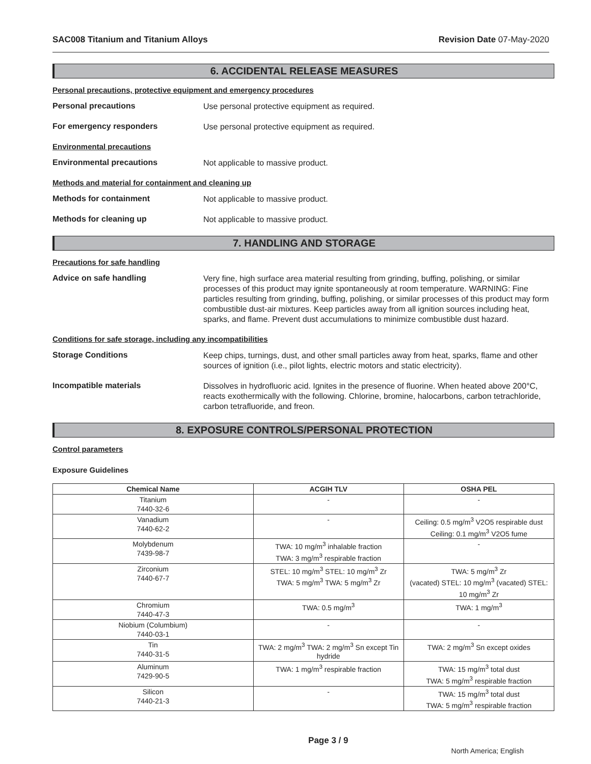SAC008 Titanium and Titanium Alloys Revision Date 07-May-2020
6. ACCIDENTAL RELEASE MEASURES
Personal precautions, protective equipment and emergency procedures
Personal precautions
Use personal protective equipment as required.
For emergency responders
Use personal protective equipment as required.
Environmental precautions
Environmental precautions
Not applicable to massive product.
Methods and material for containment and cleaning up
Methods for containment
Not applicable to massive product.
Methods for cleaning up
Not applicable to massive product.
7. HANDLING AND STORAGE
Precautions for safe handling
Advice on safe handling
Very fine, high surface area material resulting from grinding, buffing, polishing, or similar processes of this product may ignite spontaneously at room temperature. WARNING: Fine particles resulting from grinding, buffing, polishing, or similar processes of this product may form combustible dust-air mixtures. Keep particles away from all ignition sources including heat, sparks, and flame. Prevent dust accumulations to minimize combustible dust hazard.
Conditions for safe storage, including any incompatibilities
Storage Conditions
Keep chips, turnings, dust, and other small particles away from heat, sparks, flame and other sources of ignition (i.e., pilot lights, electric motors and static electricity).
Incompatible materials
Dissolves in hydrofluoric acid. Ignites in the presence of fluorine. When heated above 200°C, reacts exothermically with the following. Chlorine, bromine, halocarbons, carbon tetrachloride, carbon tetrafluoride, and freon.
8. EXPOSURE CONTROLS/PERSONAL PROTECTION
Control parameters
Exposure Guidelines
| Chemical Name | ACGIH TLV | OSHA PEL |
| --- | --- | --- |
| Titanium 7440-32-6 | - | - |
| Vanadium 7440-62-2 | - | Ceiling: 0.5 mg/m<sup>3</sup> V2O5 respirable dust Ceiling: 0.1 mg/m<sup>3</sup> V2O5 fume |
| Molybdenum 7439-98-7 | TWA: 10 mg/m<sup>3</sup> inhalable fraction TWA: 3 mg/m<sup>3</sup> respirable fraction | - |
| Zirconium 7440-67-7 | STEL: 10 mg/m<sup>3</sup> STEL: 10 mg/m<sup>3</sup> Zr TWA: 5 mg/m<sup>3</sup> TWA: 5 mg/m<sup>3</sup> Zr | TWA: 5 mg/m<sup>3</sup> Zr (vacated) STEL: 10 mg/m<sup>3</sup> (vacated) STEL: 10 mg/m<sup>3</sup> Zr |
| Chromium 7440-47-3 | TWA: 0.5 mg/m<sup>3</sup> | TWA: 1 mg/m<sup>3</sup> |
| Niobium (Columbium) 7440-03-1 | - | - |
| Tin 7440-31-5 | TWA: 2 mg/m<sup>3</sup> TWA: 2 mg/m<sup>3</sup> Sn except Tin hydride | TWA: 2 mg/m<sup>3</sup> Sn except oxides |
| Aluminum 7429-90-5 | TWA: 1 mg/m<sup>3</sup> respirable fraction | TWA: 15 mg/m<sup>3</sup> total dust TWA: 5 mg/m<sup>3</sup> respirable fraction |
| Silicon 7440-21-3 | - | TWA: 15 mg/m<sup>3</sup> total dust TWA: 5 mg/m<sup>3</sup> respirable fraction |
Page 3 / 9 North America; English